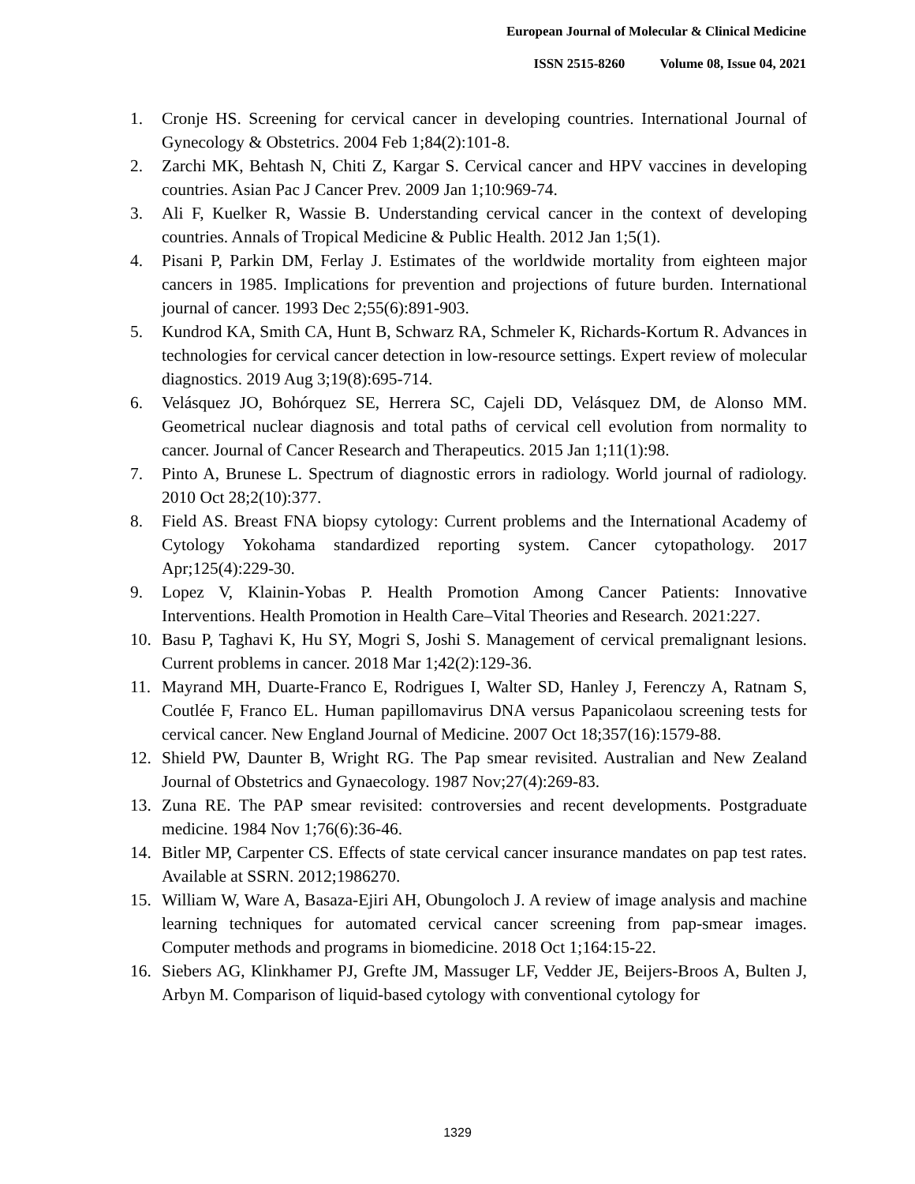European Journal of Molecular & Clinical Medicine
ISSN 2515-8260 Volume 08, Issue 04, 2021
1. Cronje HS. Screening for cervical cancer in developing countries. International Journal of Gynecology & Obstetrics. 2004 Feb 1;84(2):101-8.
2. Zarchi MK, Behtash N, Chiti Z, Kargar S. Cervical cancer and HPV vaccines in developing countries. Asian Pac J Cancer Prev. 2009 Jan 1;10:969-74.
3. Ali F, Kuelker R, Wassie B. Understanding cervical cancer in the context of developing countries. Annals of Tropical Medicine & Public Health. 2012 Jan 1;5(1).
4. Pisani P, Parkin DM, Ferlay J. Estimates of the worldwide mortality from eighteen major cancers in 1985. Implications for prevention and projections of future burden. International journal of cancer. 1993 Dec 2;55(6):891-903.
5. Kundrod KA, Smith CA, Hunt B, Schwarz RA, Schmeler K, Richards-Kortum R. Advances in technologies for cervical cancer detection in low-resource settings. Expert review of molecular diagnostics. 2019 Aug 3;19(8):695-714.
6. Velásquez JO, Bohórquez SE, Herrera SC, Cajeli DD, Velásquez DM, de Alonso MM. Geometrical nuclear diagnosis and total paths of cervical cell evolution from normality to cancer. Journal of Cancer Research and Therapeutics. 2015 Jan 1;11(1):98.
7. Pinto A, Brunese L. Spectrum of diagnostic errors in radiology. World journal of radiology. 2010 Oct 28;2(10):377.
8. Field AS. Breast FNA biopsy cytology: Current problems and the International Academy of Cytology Yokohama standardized reporting system. Cancer cytopathology. 2017 Apr;125(4):229-30.
9. Lopez V, Klainin-Yobas P. Health Promotion Among Cancer Patients: Innovative Interventions. Health Promotion in Health Care–Vital Theories and Research. 2021:227.
10. Basu P, Taghavi K, Hu SY, Mogri S, Joshi S. Management of cervical premalignant lesions. Current problems in cancer. 2018 Mar 1;42(2):129-36.
11. Mayrand MH, Duarte-Franco E, Rodrigues I, Walter SD, Hanley J, Ferenczy A, Ratnam S, Coutlée F, Franco EL. Human papillomavirus DNA versus Papanicolaou screening tests for cervical cancer. New England Journal of Medicine. 2007 Oct 18;357(16):1579-88.
12. Shield PW, Daunter B, Wright RG. The Pap smear revisited. Australian and New Zealand Journal of Obstetrics and Gynaecology. 1987 Nov;27(4):269-83.
13. Zuna RE. The PAP smear revisited: controversies and recent developments. Postgraduate medicine. 1984 Nov 1;76(6):36-46.
14. Bitler MP, Carpenter CS. Effects of state cervical cancer insurance mandates on pap test rates. Available at SSRN. 2012;1986270.
15. William W, Ware A, Basaza-Ejiri AH, Obungoloch J. A review of image analysis and machine learning techniques for automated cervical cancer screening from pap-smear images. Computer methods and programs in biomedicine. 2018 Oct 1;164:15-22.
16. Siebers AG, Klinkhamer PJ, Grefte JM, Massuger LF, Vedder JE, Beijers-Broos A, Bulten J, Arbyn M. Comparison of liquid-based cytology with conventional cytology for
1329